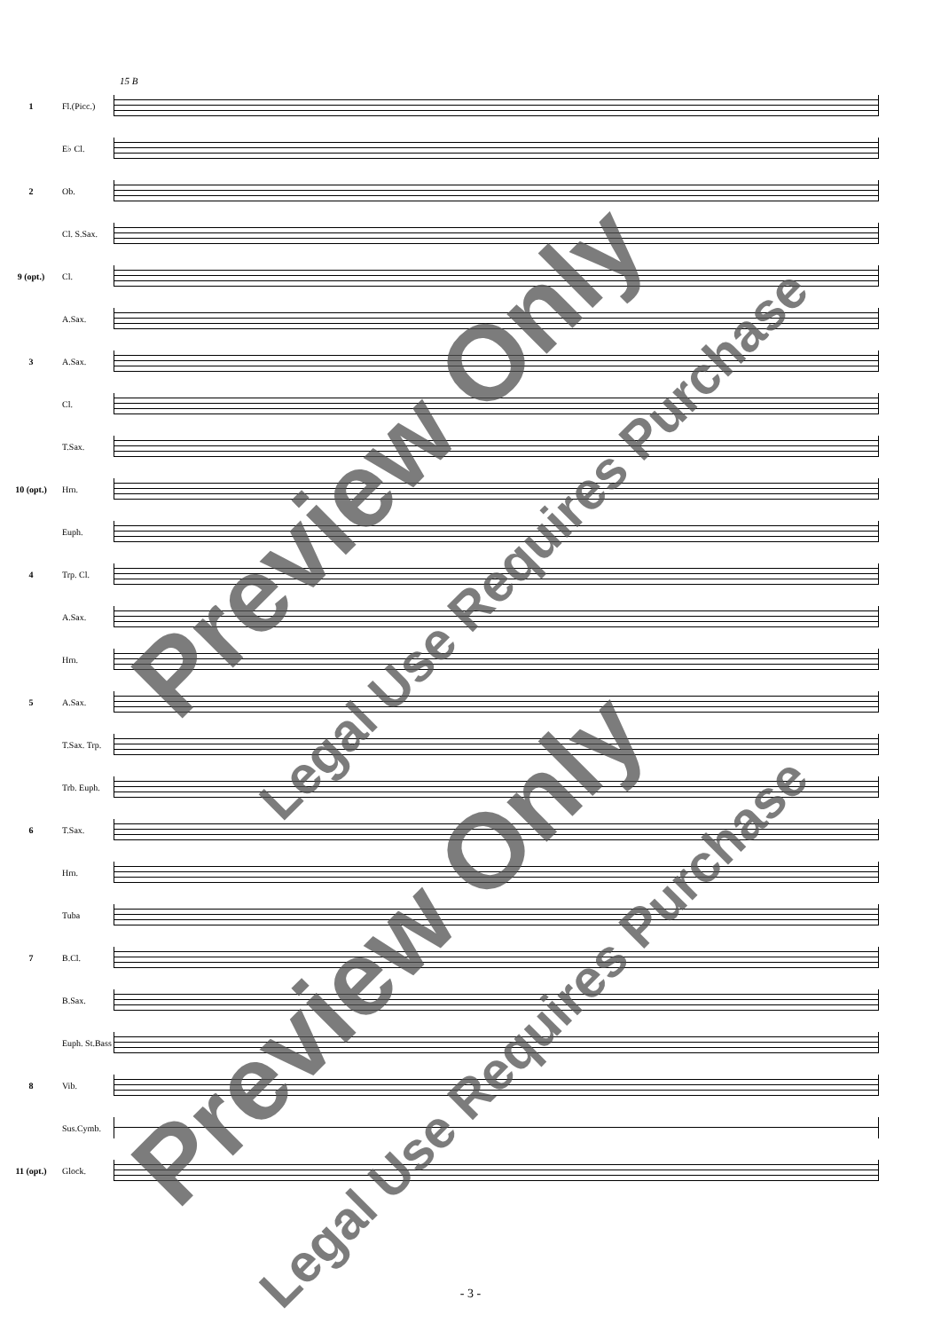15 B
1
Fl.(Picc.)
E♭ Cl.
2 Ob.
Cl. S.Sax.
9 (opt.) Cl.
A.Sax.
3 A.Sax.
Cl.
T.Sax.
10 (opt.) Hrn.
Euph.
4 Trp. Cl.
A.Sax.
Hrn.
5 A.Sax.
T.Sax. Trp.
Trb. Euph.
6 T.Sax.
Hrn.
Tuba
7 B.Cl.
B.Sax.
Euph. St.Bass
8 Vib.
Sus.Cymb.
11 (opt.) Glock.
Preview Only
Legal Use Requires Purchase
Preview Only
Legal Use Requires Purchase
- 3 -